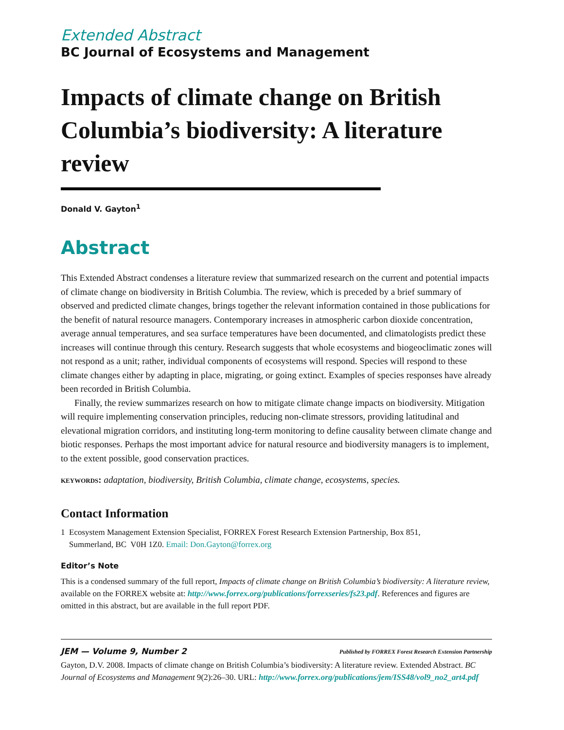Extended Abstract
BC Journal of Ecosystems and Management
Impacts of climate change on British Columbia’s biodiversity: A literature review
Donald V. Gayton<sup>1</sup>
Abstract
This Extended Abstract condenses a literature review that summarized research on the current and potential impacts of climate change on biodiversity in British Columbia. The review, which is preceded by a brief summary of observed and predicted climate changes, brings together the relevant information contained in those publications for the benefit of natural resource managers. Contemporary increases in atmospheric carbon dioxide concentration, average annual temperatures, and sea surface temperatures have been documented, and climatologists predict these increases will continue through this century. Research suggests that whole ecosystems and biogeoclimatic zones will not respond as a unit; rather, individual components of ecosystems will respond. Species will respond to these climate changes either by adapting in place, migrating, or going extinct. Examples of species responses have already been recorded in British Columbia.
Finally, the review summarizes research on how to mitigate climate change impacts on biodiversity. Mitigation will require implementing conservation principles, reducing non-climate stressors, providing latitudinal and elevational migration corridors, and instituting long-term monitoring to define causality between climate change and biotic responses. Perhaps the most important advice for natural resource and biodiversity managers is to implement, to the extent possible, good conservation practices.
keywords: adaptation, biodiversity, British Columbia, climate change, ecosystems, species.
Contact Information
1 Ecosystem Management Extension Specialist, FORREX Forest Research Extension Partnership, Box 851,
Summerland, BC V0H 1Z0. Email: Don.Gayton@forrex.org
Editor’s Note
This is a condensed summary of the full report, Impacts of climate change on British Columbia’s biodiversity: A literature review, available on the FORREX website at: http://www.forrex.org/publications/forrexseries/fs23.pdf. References and figures are omitted in this abstract, but are available in the full report PDF.
JEM — Volume 9, Number 2 Published by FORREX Forest Research Extension Partnership
Gayton, D.V. 2008. Impacts of climate change on British Columbia’s biodiversity: A literature review. Extended Abstract. BC Journal of Ecosystems and Management 9(2):26–30. URL: http://www.forrex.org/publications/jem/ISS48/vol9_no2_art4.pdf